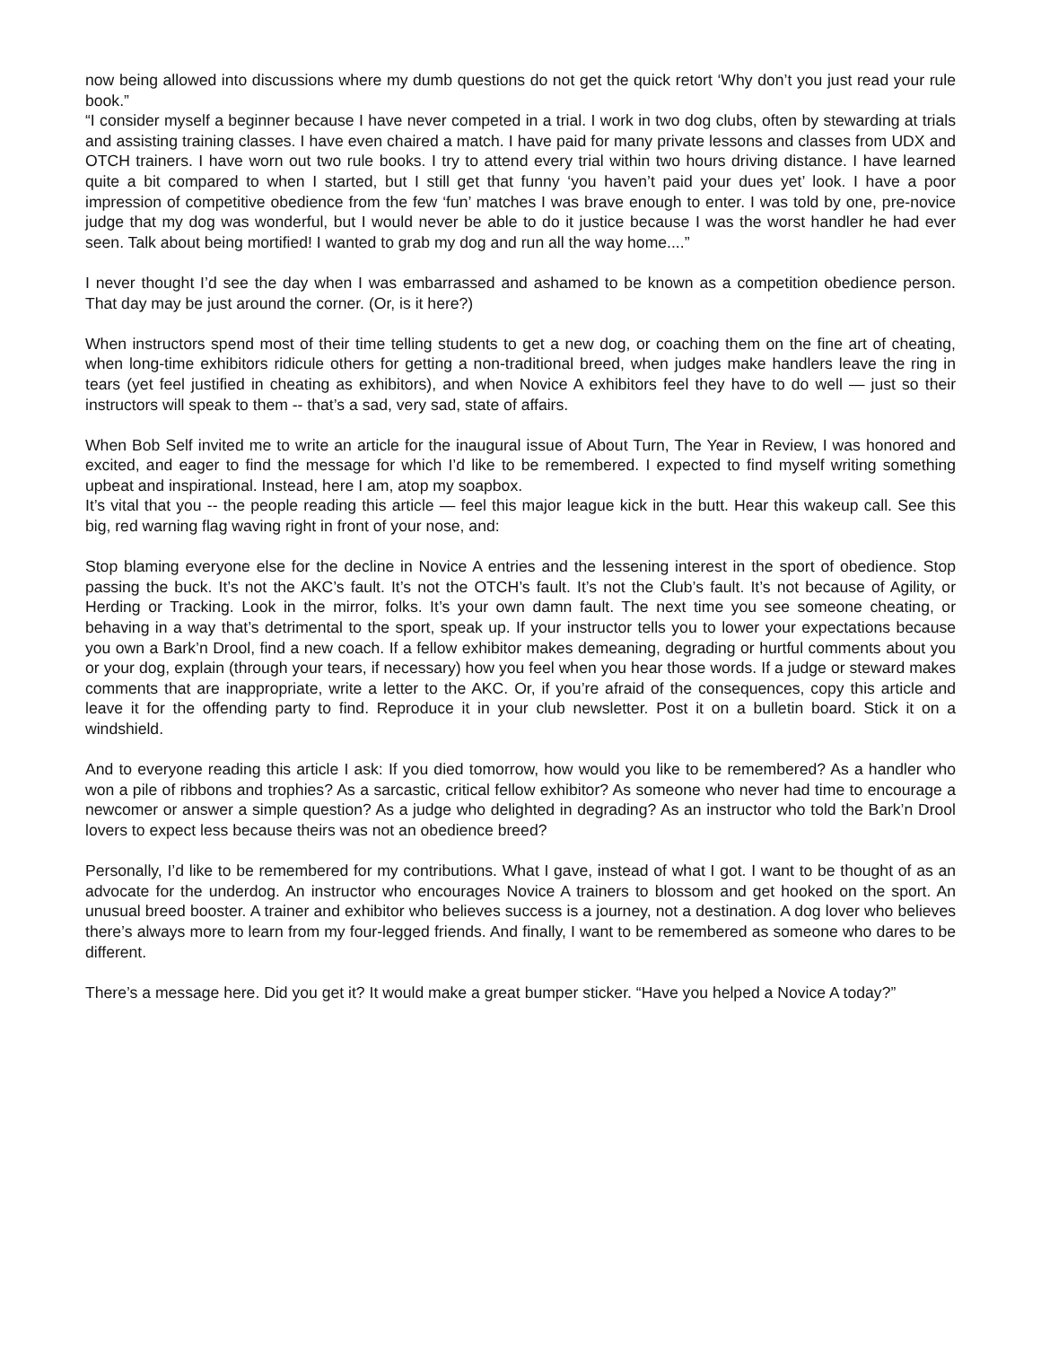now being allowed into discussions where my dumb questions do not get the quick retort ‘Why don’t you just read your rule book.”
“I consider myself a beginner because I have never competed in a trial. I work in two dog clubs, often by stewarding at trials and assisting training classes. I have even chaired a match. I have paid for many private lessons and classes from UDX and OTCH trainers. I have worn out two rule books. I try to attend every trial within two hours driving distance. I have learned quite a bit compared to when I started, but I still get that funny ‘you haven’t paid your dues yet’ look. I have a poor impression of competitive obedience from the few ‘fun’ matches I was brave enough to enter. I was told by one, pre-novice judge that my dog was wonderful, but I would never be able to do it justice because I was the worst handler he had ever seen. Talk about being mortified! I wanted to grab my dog and run all the way home....”
I never thought I’d see the day when I was embarrassed and ashamed to be known as a competition obedience person. That day may be just around the corner. (Or, is it here?)
When instructors spend most of their time telling students to get a new dog, or coaching them on the fine art of cheating, when long-time exhibitors ridicule others for getting a non-traditional breed, when judges make handlers leave the ring in tears (yet feel justified in cheating as exhibitors), and when Novice A exhibitors feel they have to do well — just so their instructors will speak to them -- that’s a sad, very sad, state of affairs.
When Bob Self invited me to write an article for the inaugural issue of About Turn, The Year in Review, I was honored and excited, and eager to find the message for which I’d like to be remembered. I expected to find myself writing something upbeat and inspirational. Instead, here I am, atop my soapbox.
It’s vital that you -- the people reading this article — feel this major league kick in the butt. Hear this wakeup call. See this big, red warning flag waving right in front of your nose, and:
Stop blaming everyone else for the decline in Novice A entries and the lessening interest in the sport of obedience. Stop passing the buck. It’s not the AKC’s fault. It’s not the OTCH’s fault. It’s not the Club’s fault. It’s not because of Agility, or Herding or Tracking. Look in the mirror, folks. It’s your own damn fault. The next time you see someone cheating, or behaving in a way that’s detrimental to the sport, speak up. If your instructor tells you to lower your expectations because you own a Bark’n Drool, find a new coach. If a fellow exhibitor makes demeaning, degrading or hurtful comments about you or your dog, explain (through your tears, if necessary) how you feel when you hear those words. If a judge or steward makes comments that are inappropriate, write a letter to the AKC. Or, if you’re afraid of the consequences, copy this article and leave it for the offending party to find. Reproduce it in your club newsletter. Post it on a bulletin board. Stick it on a windshield.
And to everyone reading this article I ask: If you died tomorrow, how would you like to be remembered? As a handler who won a pile of ribbons and trophies? As a sarcastic, critical fellow exhibitor? As someone who never had time to encourage a newcomer or answer a simple question? As a judge who delighted in degrading? As an instructor who told the Bark’n Drool lovers to expect less because theirs was not an obedience breed?
Personally, I’d like to be remembered for my contributions. What I gave, instead of what I got. I want to be thought of as an advocate for the underdog. An instructor who encourages Novice A trainers to blossom and get hooked on the sport. An unusual breed booster. A trainer and exhibitor who believes success is a journey, not a destination. A dog lover who believes there’s always more to learn from my four-legged friends. And finally, I want to be remembered as someone who dares to be different.
There’s a message here. Did you get it? It would make a great bumper sticker. “Have you helped a Novice A today?”